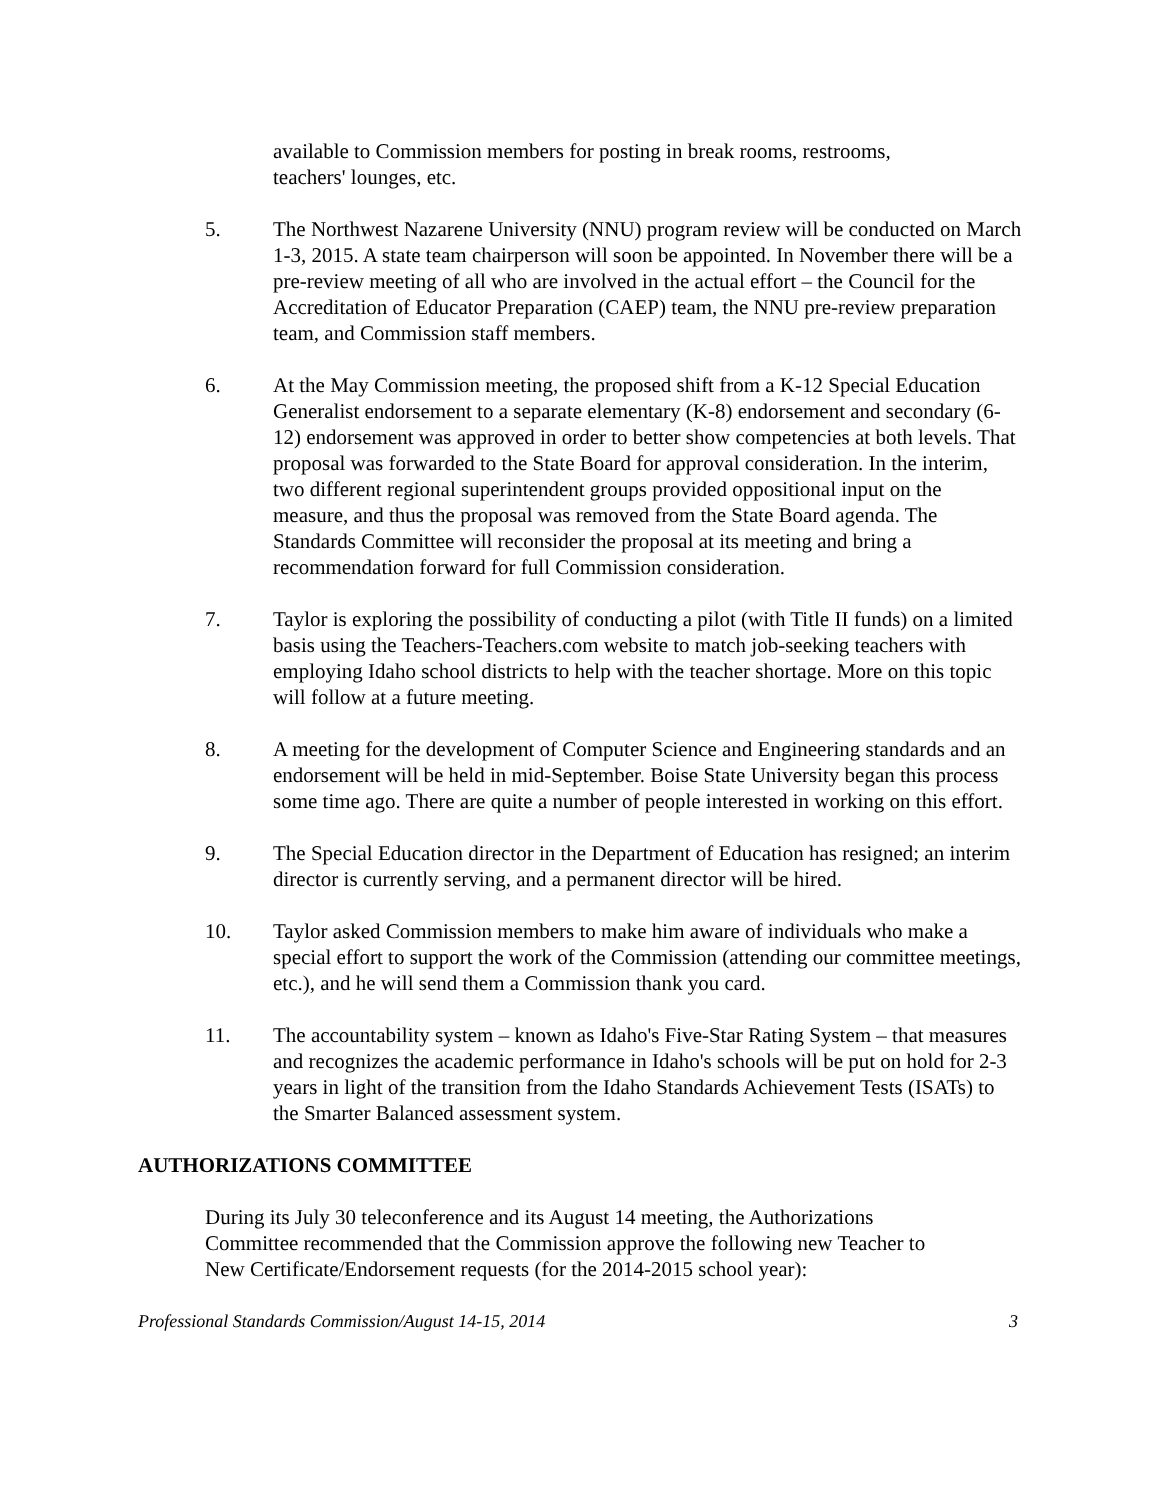available to Commission members for posting in break rooms, restrooms,
teachers' lounges, etc.
5. The Northwest Nazarene University (NNU) program review will be conducted on March 1-3, 2015. A state team chairperson will soon be appointed. In November there will be a pre-review meeting of all who are involved in the actual effort – the Council for the Accreditation of Educator Preparation (CAEP) team, the NNU pre-review preparation team, and Commission staff members.
6. At the May Commission meeting, the proposed shift from a K-12 Special Education Generalist endorsement to a separate elementary (K-8) endorsement and secondary (6-12) endorsement was approved in order to better show competencies at both levels. That proposal was forwarded to the State Board for approval consideration. In the interim, two different regional superintendent groups provided oppositional input on the measure, and thus the proposal was removed from the State Board agenda. The Standards Committee will reconsider the proposal at its meeting and bring a recommendation forward for full Commission consideration.
7. Taylor is exploring the possibility of conducting a pilot (with Title II funds) on a limited basis using the Teachers-Teachers.com website to match job-seeking teachers with employing Idaho school districts to help with the teacher shortage. More on this topic will follow at a future meeting.
8. A meeting for the development of Computer Science and Engineering standards and an endorsement will be held in mid-September. Boise State University began this process some time ago. There are quite a number of people interested in working on this effort.
9. The Special Education director in the Department of Education has resigned; an interim director is currently serving, and a permanent director will be hired.
10. Taylor asked Commission members to make him aware of individuals who make a special effort to support the work of the Commission (attending our committee meetings, etc.), and he will send them a Commission thank you card.
11. The accountability system – known as Idaho's Five-Star Rating System – that measures and recognizes the academic performance in Idaho's schools will be put on hold for 2-3 years in light of the transition from the Idaho Standards Achievement Tests (ISATs) to the Smarter Balanced assessment system.
AUTHORIZATIONS COMMITTEE
During its July 30 teleconference and its August 14 meeting, the Authorizations Committee recommended that the Commission approve the following new Teacher to New Certificate/Endorsement requests (for the 2014-2015 school year):
Professional Standards Commission/August 14-15, 2014 3